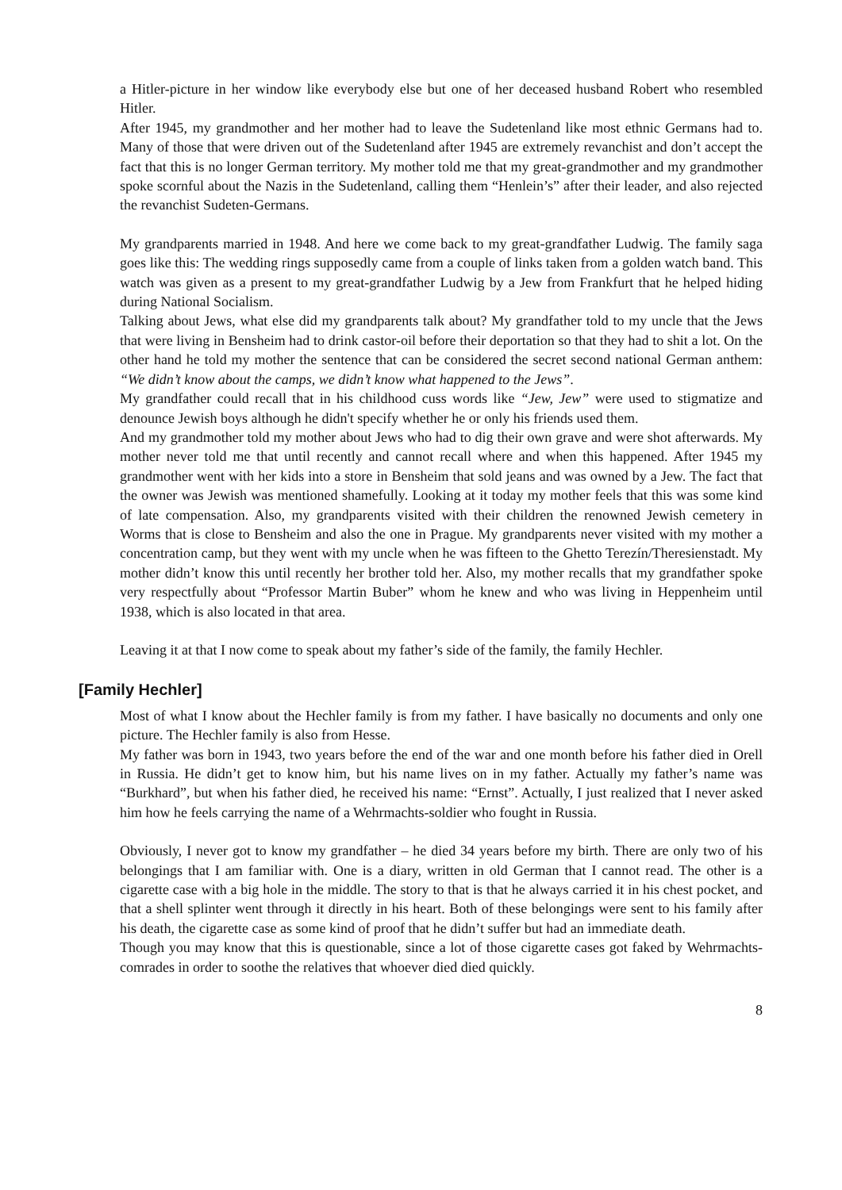a Hitler-picture in her window like everybody else but one of her deceased husband Robert who resembled Hitler.
After 1945, my grandmother and her mother had to leave the Sudetenland like most ethnic Germans had to. Many of those that were driven out of the Sudetenland after 1945 are extremely revanchist and don’t accept the fact that this is no longer German territory. My mother told me that my great-grandmother and my grandmother spoke scornful about the Nazis in the Sudetenland, calling them “Henlein’s” after their leader, and also rejected the revanchist Sudeten-Germans.
My grandparents married in 1948. And here we come back to my great-grandfather Ludwig. The family saga goes like this: The wedding rings supposedly came from a couple of links taken from a golden watch band. This watch was given as a present to my great-grandfather Ludwig by a Jew from Frankfurt that he helped hiding during National Socialism.
Talking about Jews, what else did my grandparents talk about? My grandfather told to my uncle that the Jews that were living in Bensheim had to drink castor-oil before their deportation so that they had to shit a lot. On the other hand he told my mother the sentence that can be considered the secret second national German anthem: “We didn’t know about the camps, we didn’t know what happened to the Jews”.
My grandfather could recall that in his childhood cuss words like “Jew, Jew” were used to stigmatize and denounce Jewish boys although he didn't specify whether he or only his friends used them.
And my grandmother told my mother about Jews who had to dig their own grave and were shot afterwards. My mother never told me that until recently and cannot recall where and when this happened. After 1945 my grandmother went with her kids into a store in Bensheim that sold jeans and was owned by a Jew. The fact that the owner was Jewish was mentioned shamefully. Looking at it today my mother feels that this was some kind of late compensation. Also, my grandparents visited with their children the renowned Jewish cemetery in Worms that is close to Bensheim and also the one in Prague. My grandparents never visited with my mother a concentration camp, but they went with my uncle when he was fifteen to the Ghetto Terezín/Theresienstadt. My mother didn’t know this until recently her brother told her. Also, my mother recalls that my grandfather spoke very respectfully about “Professor Martin Buber” whom he knew and who was living in Heppenheim until 1938, which is also located in that area.
Leaving it at that I now come to speak about my father’s side of the family, the family Hechler.
[Family Hechler]
Most of what I know about the Hechler family is from my father. I have basically no documents and only one picture. The Hechler family is also from Hesse.
My father was born in 1943, two years before the end of the war and one month before his father died in Orell in Russia. He didn’t get to know him, but his name lives on in my father. Actually my father’s name was “Burkhard”, but when his father died, he received his name: “Ernst”. Actually, I just realized that I never asked him how he feels carrying the name of a Wehrmachts-soldier who fought in Russia.
Obviously, I never got to know my grandfather – he died 34 years before my birth. There are only two of his belongings that I am familiar with. One is a diary, written in old German that I cannot read. The other is a cigarette case with a big hole in the middle. The story to that is that he always carried it in his chest pocket, and that a shell splinter went through it directly in his heart. Both of these belongings were sent to his family after his death, the cigarette case as some kind of proof that he didn’t suffer but had an immediate death.
Though you may know that this is questionable, since a lot of those cigarette cases got faked by Wehrmachts-comrades in order to soothe the relatives that whoever died died quickly.
8